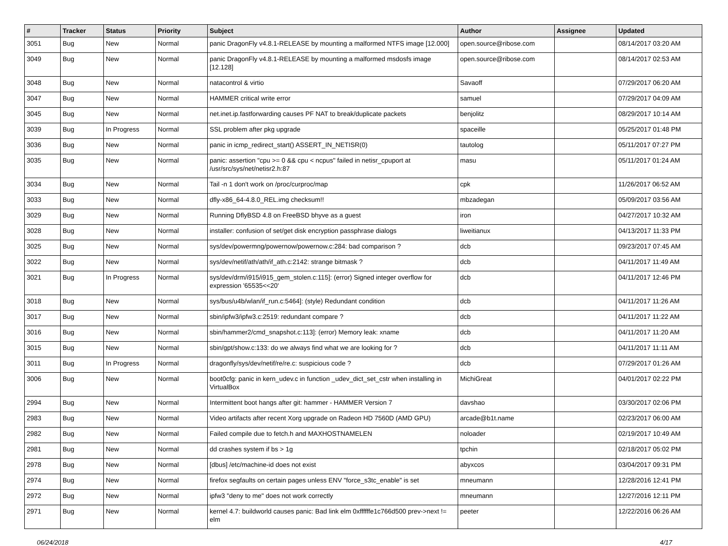| # | Tracker | Status | Priority | Subject | Author | Assignee | Updated |
| --- | --- | --- | --- | --- | --- | --- | --- |
| 3051 | Bug | New | Normal | panic DragonFly v4.8.1-RELEASE by mounting a malformed NTFS image [12.000] | open.source@ribose.com | | 08/14/2017 03:20 AM |
| 3049 | Bug | New | Normal | panic DragonFly v4.8.1-RELEASE by mounting a malformed msdosfs image [12.128] | open.source@ribose.com | | 08/14/2017 02:53 AM |
| 3048 | Bug | New | Normal | natacontrol & virtio | Savaoff | | 07/29/2017 06:20 AM |
| 3047 | Bug | New | Normal | HAMMER critical write error | samuel | | 07/29/2017 04:09 AM |
| 3045 | Bug | New | Normal | net.inet.ip.fastforwarding causes PF NAT to break/duplicate packets | benjolitz | | 08/29/2017 10:14 AM |
| 3039 | Bug | In Progress | Normal | SSL problem after pkg upgrade | spaceille | | 05/25/2017 01:48 PM |
| 3036 | Bug | New | Normal | panic in icmp_redirect_start() ASSERT_IN_NETISR(0) | tautolog | | 05/11/2017 07:27 PM |
| 3035 | Bug | New | Normal | panic: assertion "cpu >= 0 && cpu < ncpus" failed in netisr_cpuport at /usr/src/sys/net/netisr2.h:87 | masu | | 05/11/2017 01:24 AM |
| 3034 | Bug | New | Normal | Tail -n 1 don't work on /proc/curproc/map | cpk | | 11/26/2017 06:52 AM |
| 3033 | Bug | New | Normal | dfly-x86_64-4.8.0_REL.img checksum!! | mbzadegan | | 05/09/2017 03:56 AM |
| 3029 | Bug | New | Normal | Running DflyBSD 4.8 on FreeBSD bhyve as a guest | iron | | 04/27/2017 10:32 AM |
| 3028 | Bug | New | Normal | installer: confusion of set/get disk encryption passphrase dialogs | liweitianux | | 04/13/2017 11:33 PM |
| 3025 | Bug | New | Normal | sys/dev/powermng/powernow/powernow.c:284: bad comparison ? | dcb | | 09/23/2017 07:45 AM |
| 3022 | Bug | New | Normal | sys/dev/netif/ath/ath/if_ath.c:2142: strange bitmask ? | dcb | | 04/11/2017 11:49 AM |
| 3021 | Bug | In Progress | Normal | sys/dev/drm/i915/i915_gem_stolen.c:115]: (error) Signed integer overflow for expression '65535<<20' | dcb | | 04/11/2017 12:46 PM |
| 3018 | Bug | New | Normal | sys/bus/u4b/wlan/if_run.c:5464]: (style) Redundant condition | dcb | | 04/11/2017 11:26 AM |
| 3017 | Bug | New | Normal | sbin/ipfw3/ipfw3.c:2519: redundant compare ? | dcb | | 04/11/2017 11:22 AM |
| 3016 | Bug | New | Normal | sbin/hammer2/cmd_snapshot.c:113]: (error) Memory leak: xname | dcb | | 04/11/2017 11:20 AM |
| 3015 | Bug | New | Normal | sbin/gpt/show.c:133: do we always find what we are looking for ? | dcb | | 04/11/2017 11:11 AM |
| 3011 | Bug | In Progress | Normal | dragonfly/sys/dev/netif/re/re.c: suspicious code ? | dcb | | 07/29/2017 01:26 AM |
| 3006 | Bug | New | Normal | boot0cfg: panic in kern_udev.c in function _udev_dict_set_cstr when installing in VirtualBox | MichiGreat | | 04/01/2017 02:22 PM |
| 2994 | Bug | New | Normal | Intermittent boot hangs after git: hammer - HAMMER Version 7 | davshao | | 03/30/2017 02:06 PM |
| 2983 | Bug | New | Normal | Video artifacts after recent Xorg upgrade on Radeon HD 7560D (AMD GPU) | arcade@b1t.name | | 02/23/2017 06:00 AM |
| 2982 | Bug | New | Normal | Failed compile due to fetch.h and MAXHOSTNAMELEN | noloader | | 02/19/2017 10:49 AM |
| 2981 | Bug | New | Normal | dd crashes system if bs > 1g | tpchin | | 02/18/2017 05:02 PM |
| 2978 | Bug | New | Normal | [dbus] /etc/machine-id does not exist | abyxcos | | 03/04/2017 09:31 PM |
| 2974 | Bug | New | Normal | firefox segfaults on certain pages unless ENV "force_s3tc_enable" is set | mneumann | | 12/28/2016 12:41 PM |
| 2972 | Bug | New | Normal | ipfw3 "deny to me" does not work correctly | mneumann | | 12/27/2016 12:11 PM |
| 2971 | Bug | New | Normal | kernel 4.7: buildworld causes panic: Bad link elm 0xffffffe1c766d500 prev->next != elm | peeter | | 12/22/2016 06:26 AM |
06/24/2018 4/17